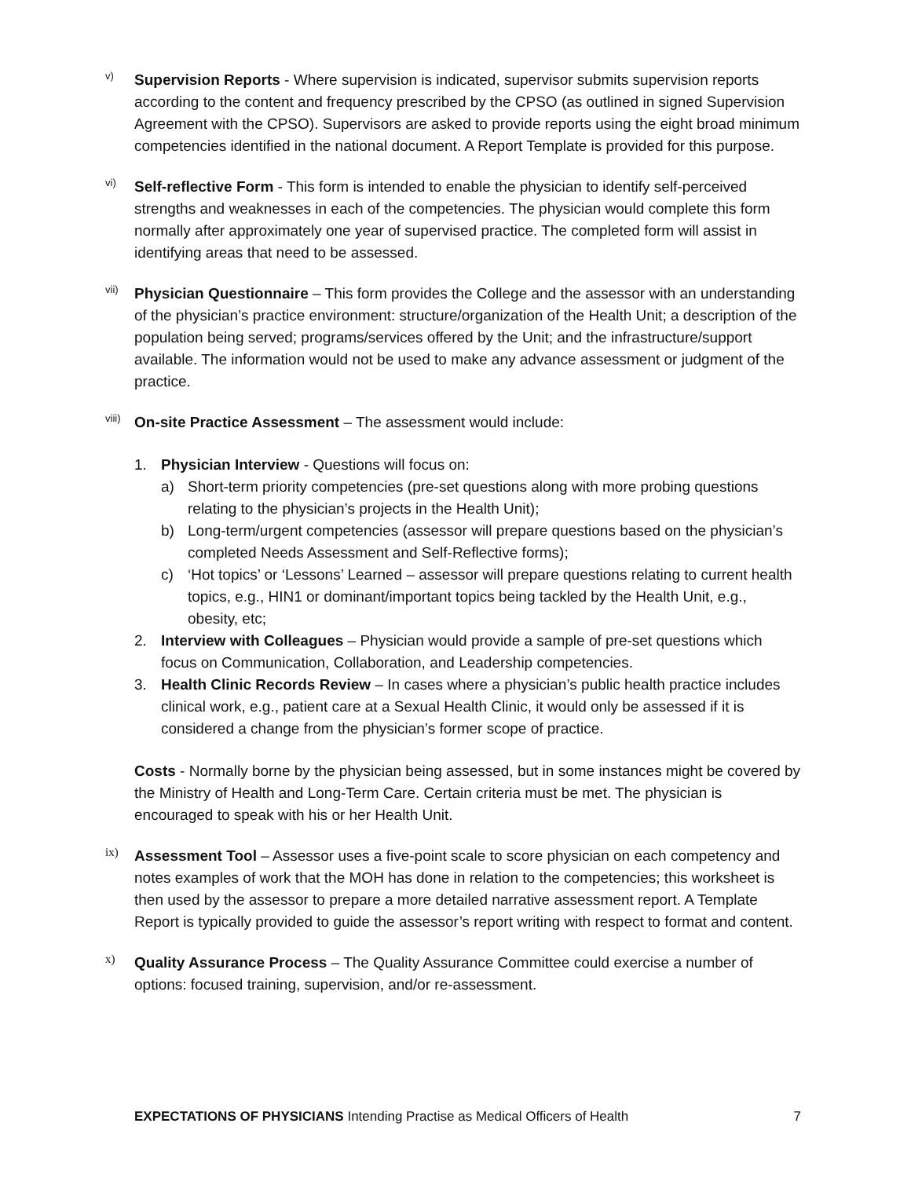v)
Supervision Reports - Where supervision is indicated, supervisor submits supervision reports according to the content and frequency prescribed by the CPSO (as outlined in signed Supervision Agreement with the CPSO). Supervisors are asked to provide reports using the eight broad minimum competencies identified in the national document. A Report Template is provided for this purpose.
vi)
Self-reflective Form - This form is intended to enable the physician to identify self-perceived strengths and weaknesses in each of the competencies. The physician would complete this form normally after approximately one year of supervised practice. The completed form will assist in identifying areas that need to be assessed.
vii)
Physician Questionnaire – This form provides the College and the assessor with an understanding of the physician’s practice environment: structure/organization of the Health Unit; a description of the population being served; programs/services offered by the Unit; and the infrastructure/support available. The information would not be used to make any advance assessment or judgment of the practice.
viii)
On-site Practice Assessment – The assessment would include:
1. Physician Interview - Questions will focus on:
a) Short-term priority competencies (pre-set questions along with more probing questions relating to the physician’s projects in the Health Unit);
b) Long-term/urgent competencies (assessor will prepare questions based on the physician’s completed Needs Assessment and Self-Reflective forms);
c) ‘Hot topics’ or ‘Lessons’ Learned – assessor will prepare questions relating to current health topics, e.g., HIN1 or dominant/important topics being tackled by the Health Unit, e.g., obesity, etc;
2. Interview with Colleagues – Physician would provide a sample of pre-set questions which focus on Communication, Collaboration, and Leadership competencies.
3. Health Clinic Records Review – In cases where a physician’s public health practice includes clinical work, e.g., patient care at a Sexual Health Clinic, it would only be assessed if it is considered a change from the physician’s former scope of practice.
Costs - Normally borne by the physician being assessed, but in some instances might be covered by the Ministry of Health and Long-Term Care. Certain criteria must be met. The physician is encouraged to speak with his or her Health Unit.
ix)
Assessment Tool – Assessor uses a five-point scale to score physician on each competency and notes examples of work that the MOH has done in relation to the competencies; this worksheet is then used by the assessor to prepare a more detailed narrative assessment report. A Template Report is typically provided to guide the assessor’s report writing with respect to format and content.
x)
Quality Assurance Process – The Quality Assurance Committee could exercise a number of options: focused training, supervision, and/or re-assessment.
EXPECTATIONS OF PHYSICIANS Intending Practise as Medical Officers of Health 7